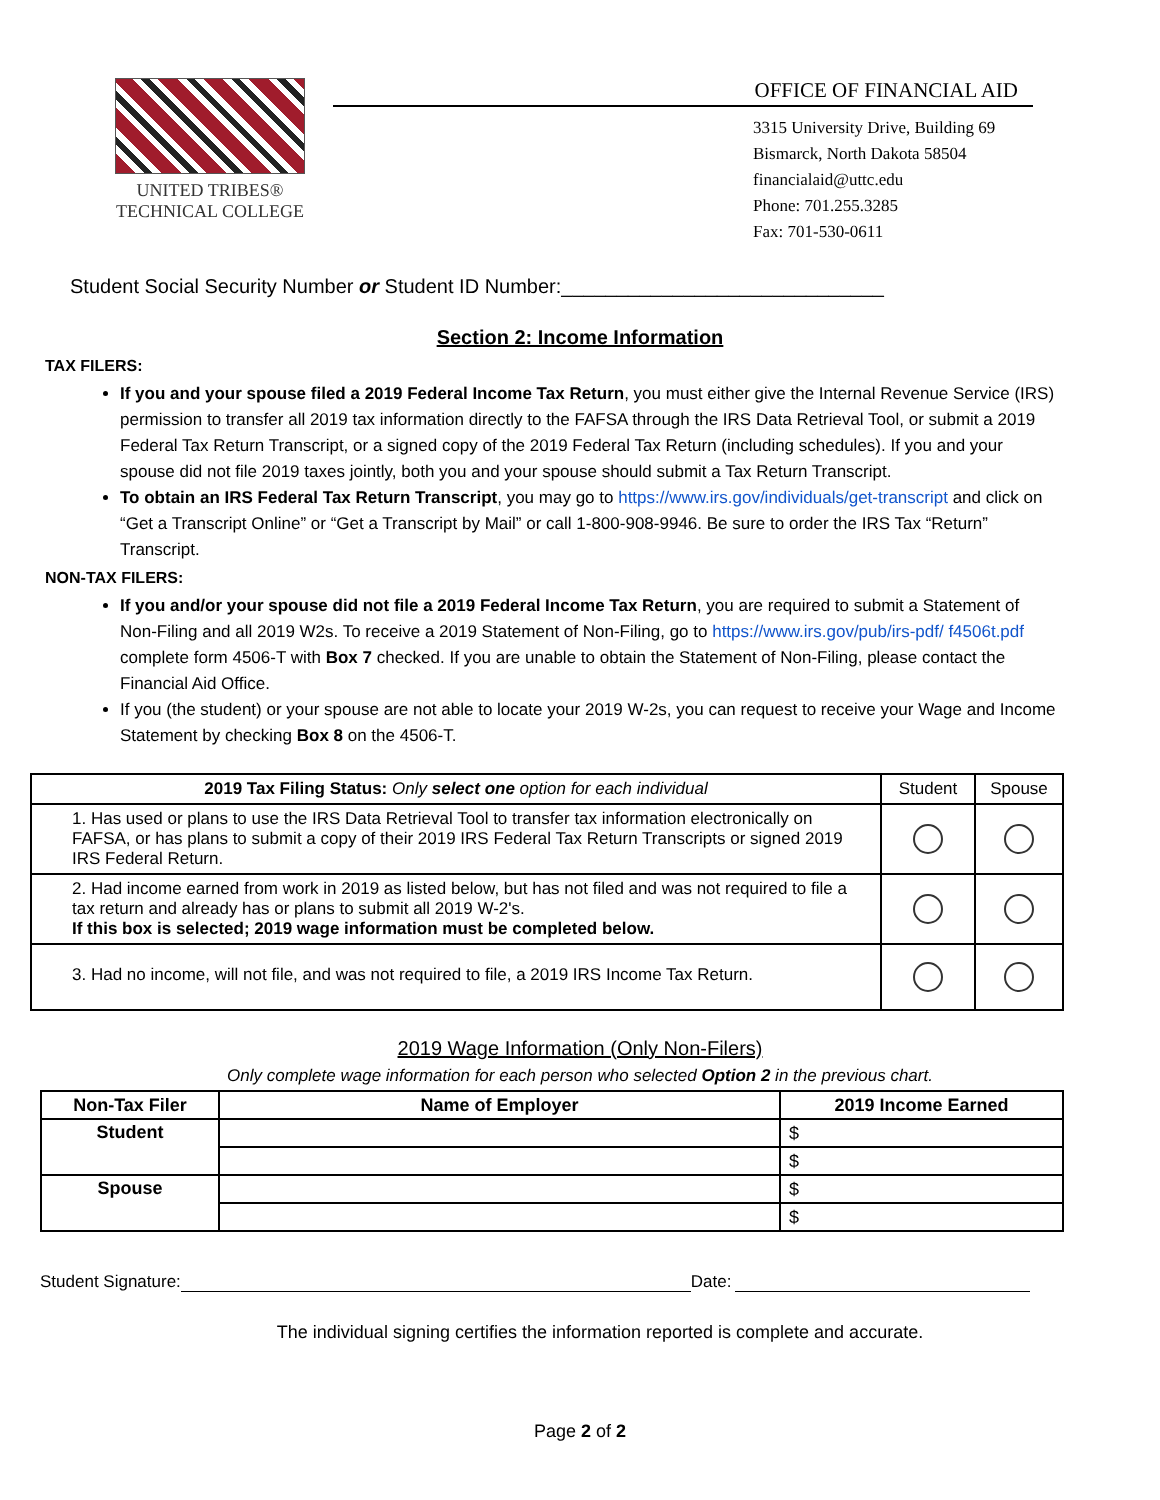UNITED TRIBES®
TECHNICAL COLLEGE
OFFICE OF FINANCIAL AID
3315 University Drive, Building 69
Bismarck, North Dakota 58504
financialaid@uttc.edu
Phone: 701.255.3285
Fax: 701-530-0611
Student Social Security Number or Student ID Number:_____________________________
Section 2: Income Information
TAX FILERS:
If you and your spouse filed a 2019 Federal Income Tax Return, you must either give the Internal Revenue Service (IRS) permission to transfer all 2019 tax information directly to the FAFSA through the IRS Data Retrieval Tool, or submit a 2019 Federal Tax Return Transcript, or a signed copy of the 2019 Federal Tax Return (including schedules). If you and your spouse did not file 2019 taxes jointly, both you and your spouse should submit a Tax Return Transcript.
To obtain an IRS Federal Tax Return Transcript, you may go to https://www.irs.gov/individuals/get-transcript and click on “Get a Transcript Online” or “Get a Transcript by Mail” or call 1-800-908-9946. Be sure to order the IRS Tax “Return” Transcript.
NON-TAX FILERS:
If you and/or your spouse did not file a 2019 Federal Income Tax Return, you are required to submit a Statement of Non-Filing and all 2019 W2s. To receive a 2019 Statement of Non-Filing, go to https://www.irs.gov/pub/irs-pdf/ f4506t.pdf complete form 4506-T with Box 7 checked. If you are unable to obtain the Statement of Non-Filing, please contact the Financial Aid Office.
If you (the student) or your spouse are not able to locate your 2019 W-2s, you can request to receive your Wage and Income Statement by checking Box 8 on the 4506-T.
| 2019 Tax Filing Status: Only select one option for each individual | Student | Spouse |
| --- | --- | --- |
| 1. Has used or plans to use the IRS Data Retrieval Tool to transfer tax information electronically on FAFSA, or has plans to submit a copy of their 2019 IRS Federal Tax Return Transcripts or signed 2019 IRS Federal Return. | | |
| 2. Had income earned from work in 2019 as listed below, but has not filed and was not required to file a tax return and already has or plans to submit all 2019 W-2's. If this box is selected; 2019 wage information must be completed below. | | |
| 3. Had no income, will not file, and was not required to file, a 2019 IRS Income Tax Return. | | |
2019 Wage Information (Only Non-Filers)
Only complete wage information for each person who selected Option 2 in the previous chart.
| Non-Tax Filer | Name of Employer | 2019 Income Earned |
| --- | --- | --- |
| Student | | $ |
| | | $ |
| Spouse | | $ |
| | | $ |
Student Signature: Date:
The individual signing certifies the information reported is complete and accurate.
Page 2 of 2